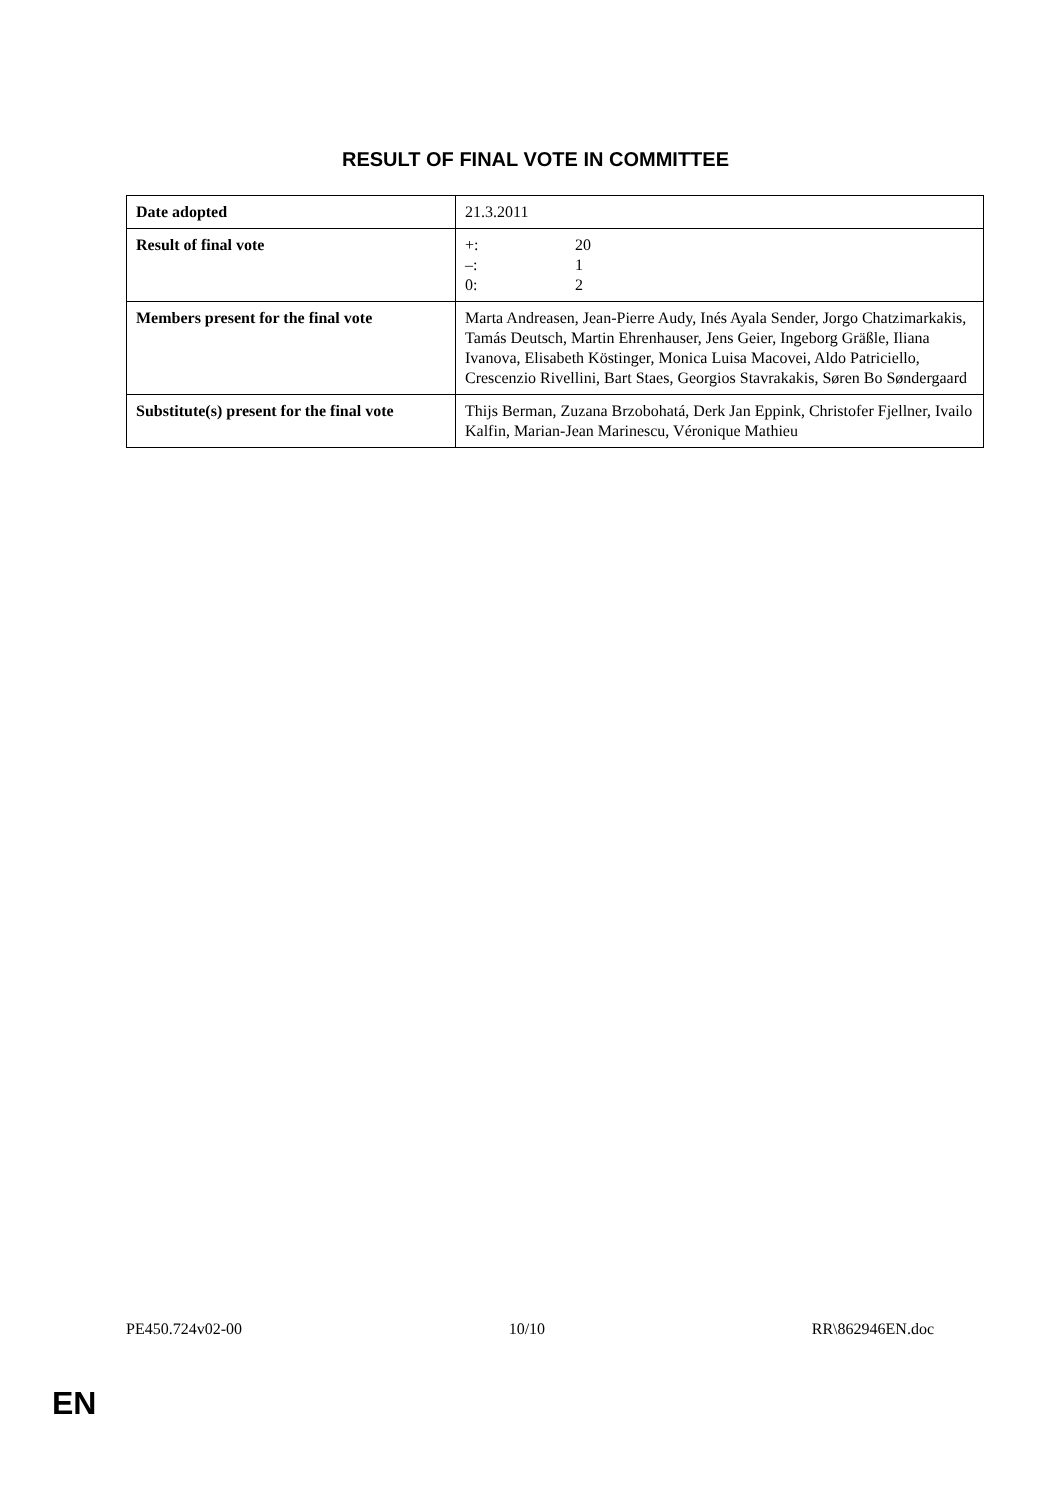RESULT OF FINAL VOTE IN COMMITTEE
| Date adopted | 21.3.2011 |
| Result of final vote | +: 20 –: 1 0: 2 |
| Members present for the final vote | Marta Andreasen, Jean-Pierre Audy, Inés Ayala Sender, Jorgo Chatzimarkakis, Tamás Deutsch, Martin Ehrenhauser, Jens Geier, Ingeborg Gräßle, Iliana Ivanova, Elisabeth Köstinger, Monica Luisa Macovei, Aldo Patriciello, Crescenzio Rivellini, Bart Staes, Georgios Stavrakakis, Søren Bo Søndergaard |
| Substitute(s) present for the final vote | Thijs Berman, Zuzana Brzobohatá, Derk Jan Eppink, Christofer Fjellner, Ivailo Kalfin, Marian-Jean Marinescu, Véronique Mathieu |
PE450.724v02-00 10/10 RR\862946EN.doc
EN